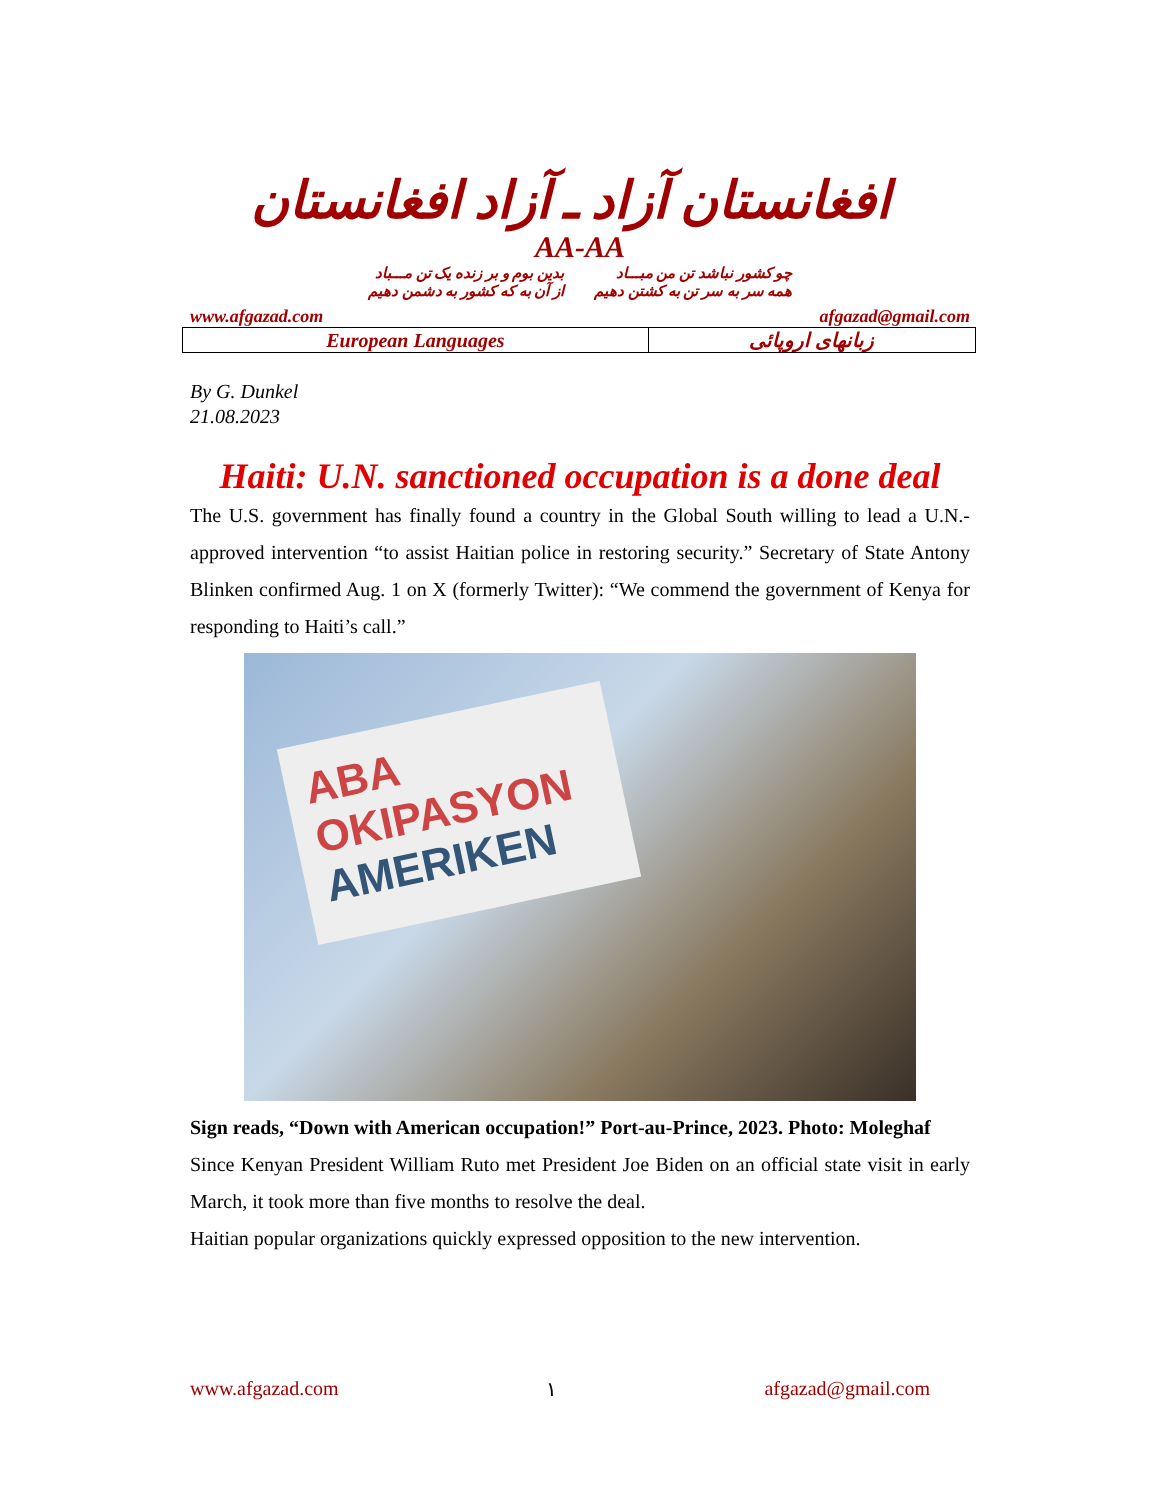افغانستان آزاد ـ آزاد افغانستان
AA-AA
چو کشور نباشد تن من مبـــاد
همه سر به سر تن به کشتن دهیم
بدین بوم و بر زنده یک تن مـــباد
از آن به که کشور به دشمن دهیم
www.afgazad.com afgazad@gmail.com
| European Languages | زبانهای اروپائی |
By G. Dunkel
21.08.2023
Haiti: U.N. sanctioned occupation is a done deal
The U.S. government has finally found a country in the Global South willing to lead a U.N.-approved intervention “to assist Haitian police in restoring security.” Secretary of State Antony Blinken confirmed Aug. 1 on X (formerly Twitter): “We commend the government of Kenya for responding to Haiti’s call.”
ABA OKIPASYON
AMERIKEN
Sign reads, “Down with American occupation!” Port-au-Prince, 2023. Photo: Moleghaf
Since Kenyan President William Ruto met President Joe Biden on an official state visit in early March, it took more than five months to resolve the deal.
Haitian popular organizations quickly expressed opposition to the new intervention.
www.afgazad.com ١ afgazad@gmail.com